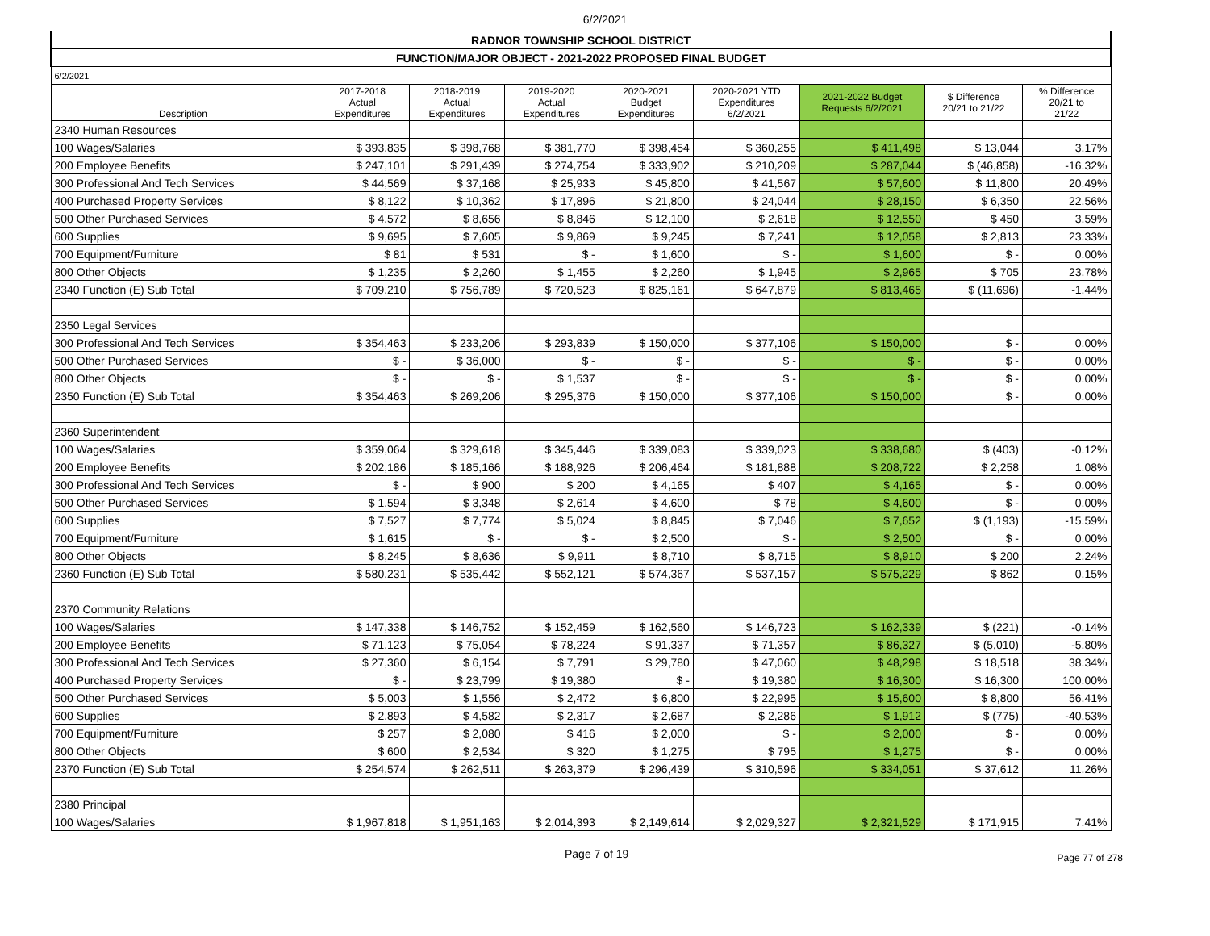6/2/2021
| RADNOR TOWNSHIP SCHOOL DISTRICT | | | | | | | | |
| FUNCTION/MAJOR OBJECT - 2021-2022 PROPOSED FINAL BUDGET | | | | | | | | |
| 6/2/2021 | | | | | | | | |
| Description | 2017-2018 Actual Expenditures | 2018-2019 Actual Expenditures | 2019-2020 Actual Expenditures | 2020-2021 Budget Expenditures | 2020-2021 YTD Expenditures 6/2/2021 | 2021-2022 Budget Requests 6/2/2021 | $ Difference 20/21 to 21/22 | % Difference 20/21 to 21/22 |
| 2340 Human Resources | | | | | | | | |
| 100 Wages/Salaries | $ 393,835 | $ 398,768 | $ 381,770 | $ 398,454 | $ 360,255 | $ 411,498 | $ 13,044 | 3.17% |
| 200 Employee Benefits | $ 247,101 | $ 291,439 | $ 274,754 | $ 333,902 | $ 210,209 | $ 287,044 | $ (46,858) | -16.32% |
| 300 Professional And Tech Services | $ 44,569 | $ 37,168 | $ 25,933 | $ 45,800 | $ 41,567 | $ 57,600 | $ 11,800 | 20.49% |
| 400 Purchased Property Services | $ 8,122 | $ 10,362 | $ 17,896 | $ 21,800 | $ 24,044 | $ 28,150 | $ 6,350 | 22.56% |
| 500 Other Purchased Services | $ 4,572 | $ 8,656 | $ 8,846 | $ 12,100 | $ 2,618 | $ 12,550 | $ 450 | 3.59% |
| 600 Supplies | $ 9,695 | $ 7,605 | $ 9,869 | $ 9,245 | $ 7,241 | $ 12,058 | $ 2,813 | 23.33% |
| 700 Equipment/Furniture | $ 81 | $ 531 | $ - | $ 1,600 | $ - | $ 1,600 | $ - | 0.00% |
| 800 Other Objects | $ 1,235 | $ 2,260 | $ 1,455 | $ 2,260 | $ 1,945 | $ 2,965 | $ 705 | 23.78% |
| 2340 Function (E) Sub Total | $ 709,210 | $ 756,789 | $ 720,523 | $ 825,161 | $ 647,879 | $ 813,465 | $ (11,696) | -1.44% |
| 2350 Legal Services | | | | | | | | |
| 300 Professional And Tech Services | $ 354,463 | $ 233,206 | $ 293,839 | $ 150,000 | $ 377,106 | $ 150,000 | $ - | 0.00% |
| 500 Other Purchased Services | $ - | $ 36,000 | $ - | $ - | $ - | $ - | $ - | 0.00% |
| 800 Other Objects | $ - | $ - | $ 1,537 | $ - | $ - | $ - | $ - | 0.00% |
| 2350 Function (E) Sub Total | $ 354,463 | $ 269,206 | $ 295,376 | $ 150,000 | $ 377,106 | $ 150,000 | $ - | 0.00% |
| 2360 Superintendent | | | | | | | | |
| 100 Wages/Salaries | $ 359,064 | $ 329,618 | $ 345,446 | $ 339,083 | $ 339,023 | $ 338,680 | $ (403) | -0.12% |
| 200 Employee Benefits | $ 202,186 | $ 185,166 | $ 188,926 | $ 206,464 | $ 181,888 | $ 208,722 | $ 2,258 | 1.08% |
| 300 Professional And Tech Services | $ - | $ 900 | $ 200 | $ 4,165 | $ 407 | $ 4,165 | $ - | 0.00% |
| 500 Other Purchased Services | $ 1,594 | $ 3,348 | $ 2,614 | $ 4,600 | $ 78 | $ 4,600 | $ - | 0.00% |
| 600 Supplies | $ 7,527 | $ 7,774 | $ 5,024 | $ 8,845 | $ 7,046 | $ 7,652 | $ (1,193) | -15.59% |
| 700 Equipment/Furniture | $ 1,615 | $ - | $ - | $ 2,500 | $ - | $ 2,500 | $ - | 0.00% |
| 800 Other Objects | $ 8,245 | $ 8,636 | $ 9,911 | $ 8,710 | $ 8,715 | $ 8,910 | $ 200 | 2.24% |
| 2360 Function (E) Sub Total | $ 580,231 | $ 535,442 | $ 552,121 | $ 574,367 | $ 537,157 | $ 575,229 | $ 862 | 0.15% |
| 2370 Community Relations | | | | | | | | |
| 100 Wages/Salaries | $ 147,338 | $ 146,752 | $ 152,459 | $ 162,560 | $ 146,723 | $ 162,339 | $ (221) | -0.14% |
| 200 Employee Benefits | $ 71,123 | $ 75,054 | $ 78,224 | $ 91,337 | $ 71,357 | $ 86,327 | $ (5,010) | -5.80% |
| 300 Professional And Tech Services | $ 27,360 | $ 6,154 | $ 7,791 | $ 29,780 | $ 47,060 | $ 48,298 | $ 18,518 | 38.34% |
| 400 Purchased Property Services | $ - | $ 23,799 | $ 19,380 | $ - | $ 19,380 | $ 16,300 | $ 16,300 | 100.00% |
| 500 Other Purchased Services | $ 5,003 | $ 1,556 | $ 2,472 | $ 6,800 | $ 22,995 | $ 15,600 | $ 8,800 | 56.41% |
| 600 Supplies | $ 2,893 | $ 4,582 | $ 2,317 | $ 2,687 | $ 2,286 | $ 1,912 | $ (775) | -40.53% |
| 700 Equipment/Furniture | $ 257 | $ 2,080 | $ 416 | $ 2,000 | $ - | $ 2,000 | $ - | 0.00% |
| 800 Other Objects | $ 600 | $ 2,534 | $ 320 | $ 1,275 | $ 795 | $ 1,275 | $ - | 0.00% |
| 2370 Function (E) Sub Total | $ 254,574 | $ 262,511 | $ 263,379 | $ 296,439 | $ 310,596 | $ 334,051 | $ 37,612 | 11.26% |
| 2380 Principal | | | | | | | | |
| 100 Wages/Salaries | $ 1,967,818 | $ 1,951,163 | $ 2,014,393 | $ 2,149,614 | $ 2,029,327 | $ 2,321,529 | $ 171,915 | 7.41% |
Page 7 of 19 Page 77 of 278